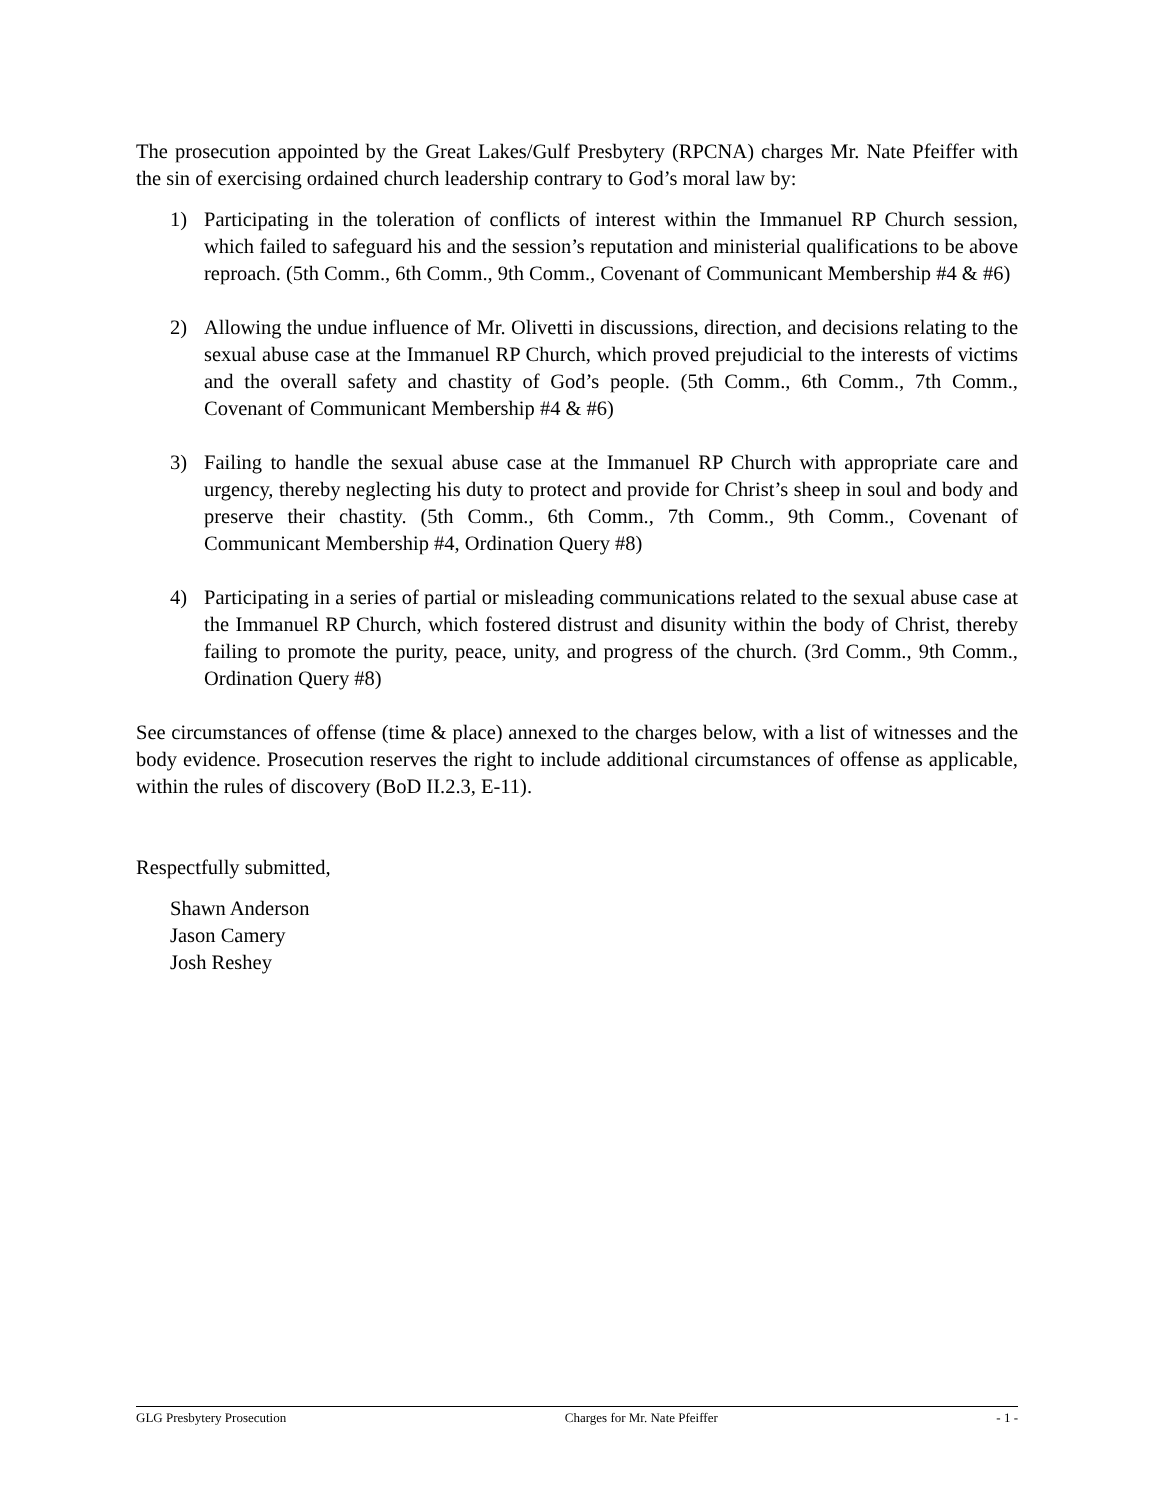The prosecution appointed by the Great Lakes/Gulf Presbytery (RPCNA) charges Mr. Nate Pfeiffer with the sin of exercising ordained church leadership contrary to God’s moral law by:
1) Participating in the toleration of conflicts of interest within the Immanuel RP Church session, which failed to safeguard his and the session’s reputation and ministerial qualifications to be above reproach. (5th Comm., 6th Comm., 9th Comm., Covenant of Communicant Membership #4 & #6)
2) Allowing the undue influence of Mr. Olivetti in discussions, direction, and decisions relating to the sexual abuse case at the Immanuel RP Church, which proved prejudicial to the interests of victims and the overall safety and chastity of God’s people. (5th Comm., 6th Comm., 7th Comm., Covenant of Communicant Membership #4 & #6)
3) Failing to handle the sexual abuse case at the Immanuel RP Church with appropriate care and urgency, thereby neglecting his duty to protect and provide for Christ’s sheep in soul and body and preserve their chastity. (5th Comm., 6th Comm., 7th Comm., 9th Comm., Covenant of Communicant Membership #4, Ordination Query #8)
4) Participating in a series of partial or misleading communications related to the sexual abuse case at the Immanuel RP Church, which fostered distrust and disunity within the body of Christ, thereby failing to promote the purity, peace, unity, and progress of the church. (3rd Comm., 9th Comm., Ordination Query #8)
See circumstances of offense (time & place) annexed to the charges below, with a list of witnesses and the body evidence. Prosecution reserves the right to include additional circumstances of offense as applicable, within the rules of discovery (BoD II.2.3, E-11).
Respectfully submitted,
Shawn Anderson
Jason Camery
Josh Reshey
GLG Presbytery Prosecution Charges for Mr. Nate Pfeiffer - 1 -